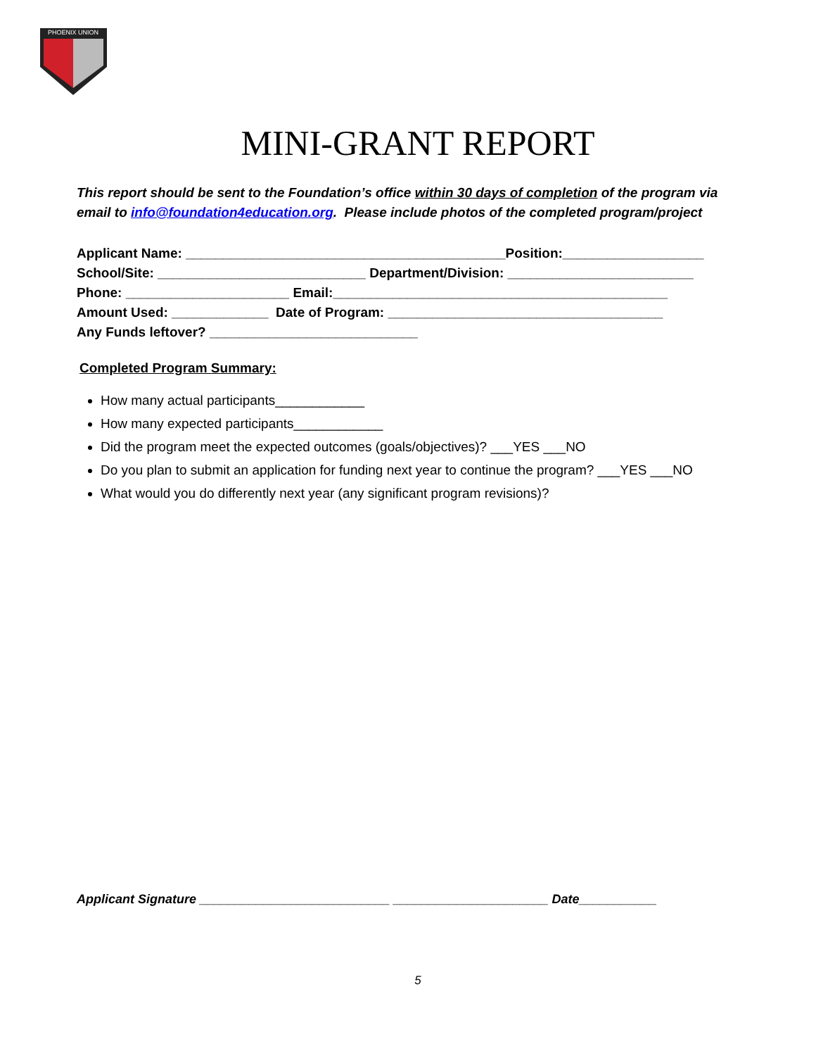PHOENIX UNION
MINI-GRANT REPORT
This report should be sent to the Foundation’s office within 30 days of completion of the program via email to info@foundation4education.org. Please include photos of the completed program/project
Applicant Name: ___________________________________________Position:___________________
School/Site: ____________________________ Department/Division: _________________________
Phone: ______________________ Email:_____________________________________________
Amount Used: _____________ Date of Program: _____________________________________
Any Funds leftover? ____________________________
Completed Program Summary:
How many actual participants____________
How many expected participants____________
Did the program meet the expected outcomes (goals/objectives)? ___YES ___NO
Do you plan to submit an application for funding next year to continue the program? ___YES ___NO
What would you do differently next year (any significant program revisions)?
Applicant Signature ___________________________ ______________________ Date___________
5